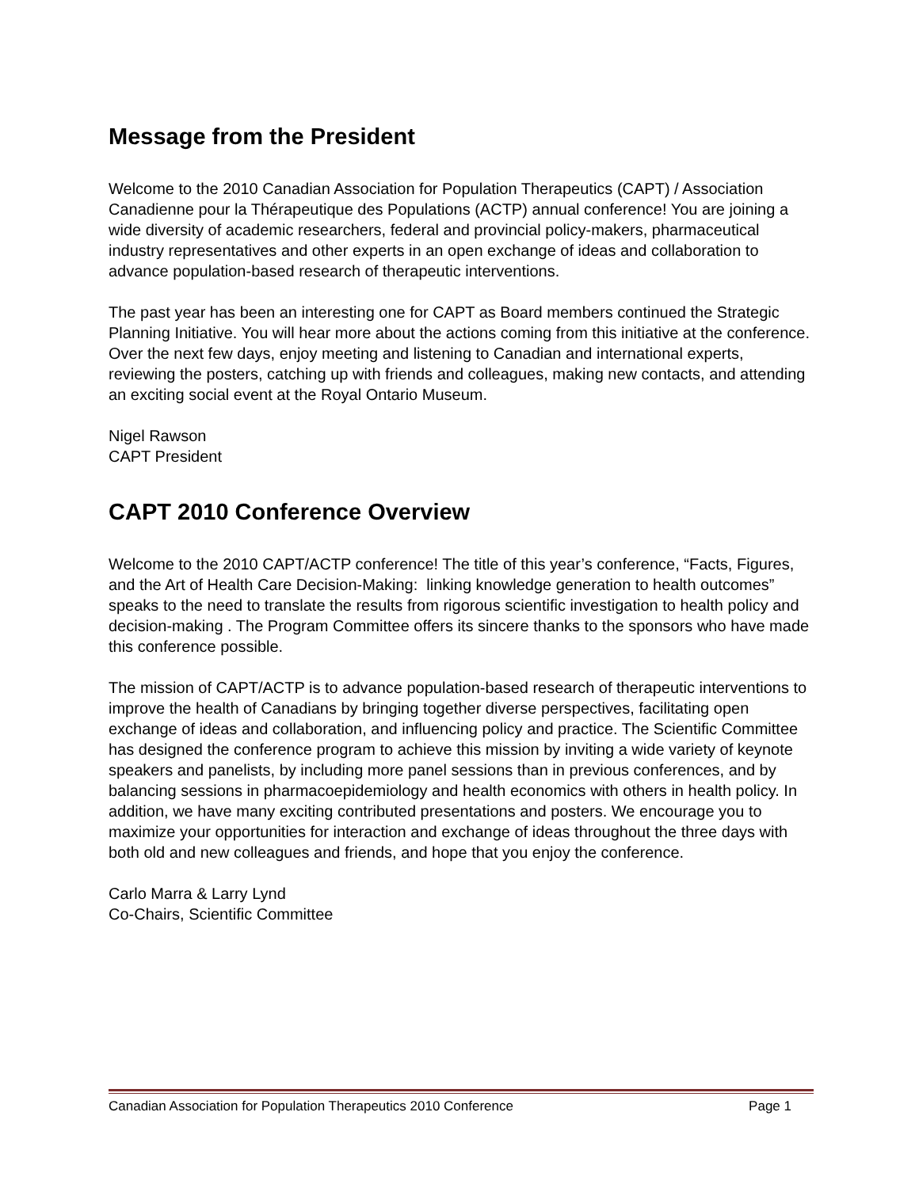Message from the President
Welcome to the 2010 Canadian Association for Population Therapeutics (CAPT) / Association Canadienne pour la Thérapeutique des Populations (ACTP) annual conference! You are joining a wide diversity of academic researchers, federal and provincial policy-makers, pharmaceutical industry representatives and other experts in an open exchange of ideas and collaboration to advance population-based research of therapeutic interventions.
The past year has been an interesting one for CAPT as Board members continued the Strategic Planning Initiative. You will hear more about the actions coming from this initiative at the conference. Over the next few days, enjoy meeting and listening to Canadian and international experts, reviewing the posters, catching up with friends and colleagues, making new contacts, and attending an exciting social event at the Royal Ontario Museum.
Nigel Rawson
CAPT President
CAPT 2010 Conference Overview
Welcome to the 2010 CAPT/ACTP conference! The title of this year’s conference, “Facts, Figures, and the Art of Health Care Decision-Making: linking knowledge generation to health outcomes” speaks to the need to translate the results from rigorous scientific investigation to health policy and decision-making . The Program Committee offers its sincere thanks to the sponsors who have made this conference possible.
The mission of CAPT/ACTP is to advance population-based research of therapeutic interventions to improve the health of Canadians by bringing together diverse perspectives, facilitating open exchange of ideas and collaboration, and influencing policy and practice. The Scientific Committee has designed the conference program to achieve this mission by inviting a wide variety of keynote speakers and panelists, by including more panel sessions than in previous conferences, and by balancing sessions in pharmacoepidemiology and health economics with others in health policy. In addition, we have many exciting contributed presentations and posters. We encourage you to maximize your opportunities for interaction and exchange of ideas throughout the three days with both old and new colleagues and friends, and hope that you enjoy the conference.
Carlo Marra & Larry Lynd
Co-Chairs, Scientific Committee
Canadian Association for Population Therapeutics 2010 Conference Page 1